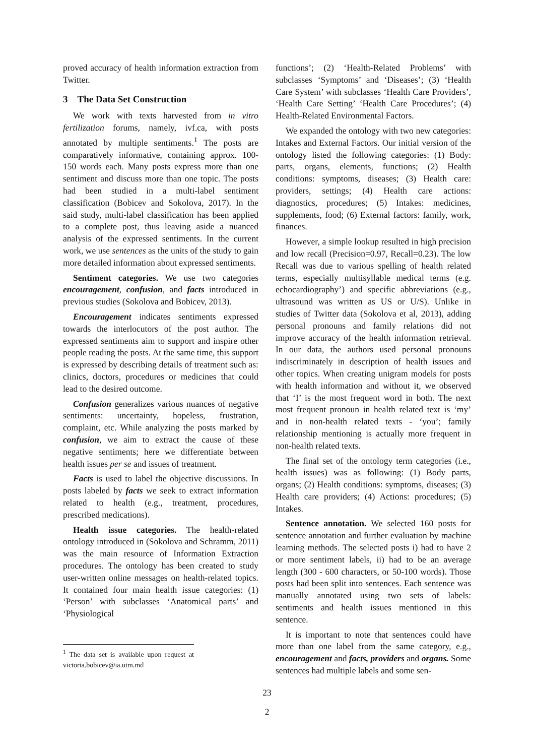proved accuracy of health information extraction from Twitter.
3 The Data Set Construction
We work with texts harvested from in vitro fertilization forums, namely, ivf.ca, with posts annotated by multiple sentiments.<sup>1</sup> The posts are comparatively informative, containing approx. 100-150 words each. Many posts express more than one sentiment and discuss more than one topic. The posts had been studied in a multi-label sentiment classification (Bobicev and Sokolova, 2017). In the said study, multi-label classification has been applied to a complete post, thus leaving aside a nuanced analysis of the expressed sentiments. In the current work, we use sentences as the units of the study to gain more detailed information about expressed sentiments.
Sentiment categories. We use two categories encouragement, confusion, and facts introduced in previous studies (Sokolova and Bobicev, 2013).
Encouragement indicates sentiments expressed towards the interlocutors of the post author. The expressed sentiments aim to support and inspire other people reading the posts. At the same time, this support is expressed by describing details of treatment such as: clinics, doctors, procedures or medicines that could lead to the desired outcome.
Confusion generalizes various nuances of negative sentiments: uncertainty, hopeless, frustration, complaint, etc. While analyzing the posts marked by confusion, we aim to extract the cause of these negative sentiments; here we differentiate between health issues per se and issues of treatment.
Facts is used to label the objective discussions. In posts labeled by facts we seek to extract information related to health (e.g., treatment, procedures, prescribed medications).
Health issue categories. The health-related ontology introduced in (Sokolova and Schramm, 2011) was the main resource of Information Extraction procedures. The ontology has been created to study user-written online messages on health-related topics. It contained four main health issue categories: (1) ‘Person’ with subclasses ‘Anatomical parts’ and ‘Physiological
<sup>1</sup> The data set is available upon request at victoria.bobicev@ia.utm.md
functions’; (2) ‘Health-Related Problems’ with subclasses ‘Symptoms’ and ‘Diseases’; (3) ‘Health Care System’ with subclasses ‘Health Care Providers’, ‘Health Care Setting’ ‘Health Care Procedures’; (4) Health-Related Environmental Factors.
We expanded the ontology with two new categories: Intakes and External Factors. Our initial version of the ontology listed the following categories: (1) Body: parts, organs, elements, functions; (2) Health conditions: symptoms, diseases; (3) Health care: providers, settings; (4) Health care actions: diagnostics, procedures; (5) Intakes: medicines, supplements, food; (6) External factors: family, work, finances.
However, a simple lookup resulted in high precision and low recall (Precision=0.97, Recall=0.23). The low Recall was due to various spelling of health related terms, especially multisyllable medical terms (e.g. echocardiography’) and specific abbreviations (e.g., ultrasound was written as US or U/S). Unlike in studies of Twitter data (Sokolova et al, 2013), adding personal pronouns and family relations did not improve accuracy of the health information retrieval. In our data, the authors used personal pronouns indiscriminately in description of health issues and other topics. When creating unigram models for posts with health information and without it, we observed that ‘I’ is the most frequent word in both. The next most frequent pronoun in health related text is ‘my’ and in non-health related texts - ‘you’; family relationship mentioning is actually more frequent in non-health related texts.
The final set of the ontology term categories (i.e., health issues) was as following: (1) Body parts, organs; (2) Health conditions: symptoms, diseases; (3) Health care providers; (4) Actions: procedures; (5) Intakes.
Sentence annotation. We selected 160 posts for sentence annotation and further evaluation by machine learning methods. The selected posts i) had to have 2 or more sentiment labels, ii) had to be an average length (300 - 600 characters, or 50-100 words). Those posts had been split into sentences. Each sentence was manually annotated using two sets of labels: sentiments and health issues mentioned in this sentence.
It is important to note that sentences could have more than one label from the same category, e.g., encouragement and facts, providers and organs. Some sentences had multiple labels and some sen-
23
2